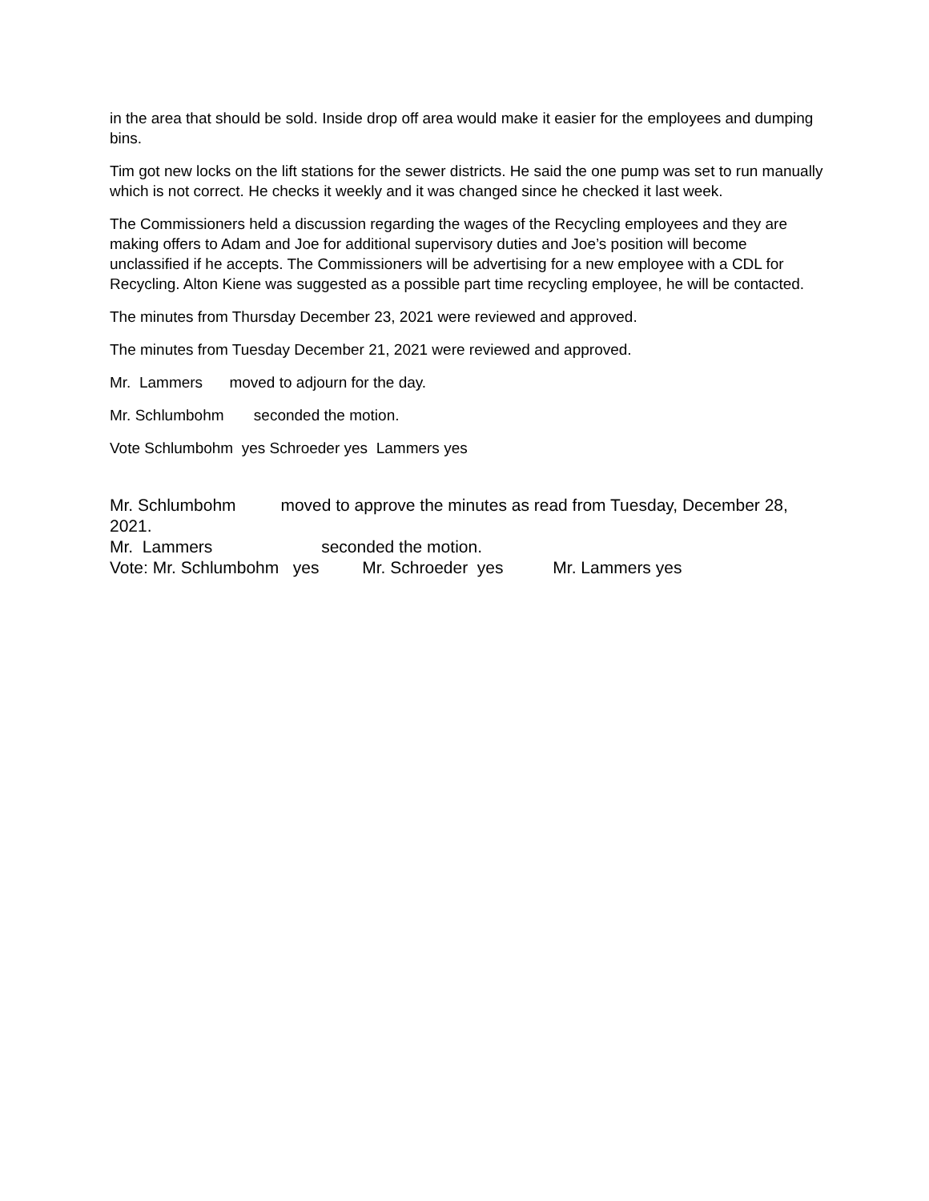in the area that should be sold. Inside drop off area would make it easier for the employees and dumping bins.
Tim got new locks on the lift stations for the sewer districts. He said the one pump was set to run manually which is not correct. He checks it weekly and it was changed since he checked it last week.
The Commissioners held a discussion regarding the wages of the Recycling employees and they are making offers to Adam and Joe for additional supervisory duties and Joe’s position will become unclassified if he accepts. The Commissioners will be advertising for a new employee with a CDL for Recycling. Alton Kiene was suggested as a possible part time recycling employee, he will be contacted.
The minutes from Thursday December 23, 2021 were reviewed and approved.
The minutes from Tuesday December 21, 2021 were reviewed and approved.
Mr. Lammers moved to adjourn for the day.
Mr. Schlumbohm seconded the motion.
Vote Schlumbohm yes Schroeder yes Lammers yes
Mr. Schlumbohm moved to approve the minutes as read from Tuesday, December 28, 2021.
Mr. Lammers seconded the motion.
Vote: Mr. Schlumbohm yes Mr. Schroeder yes Mr. Lammers yes